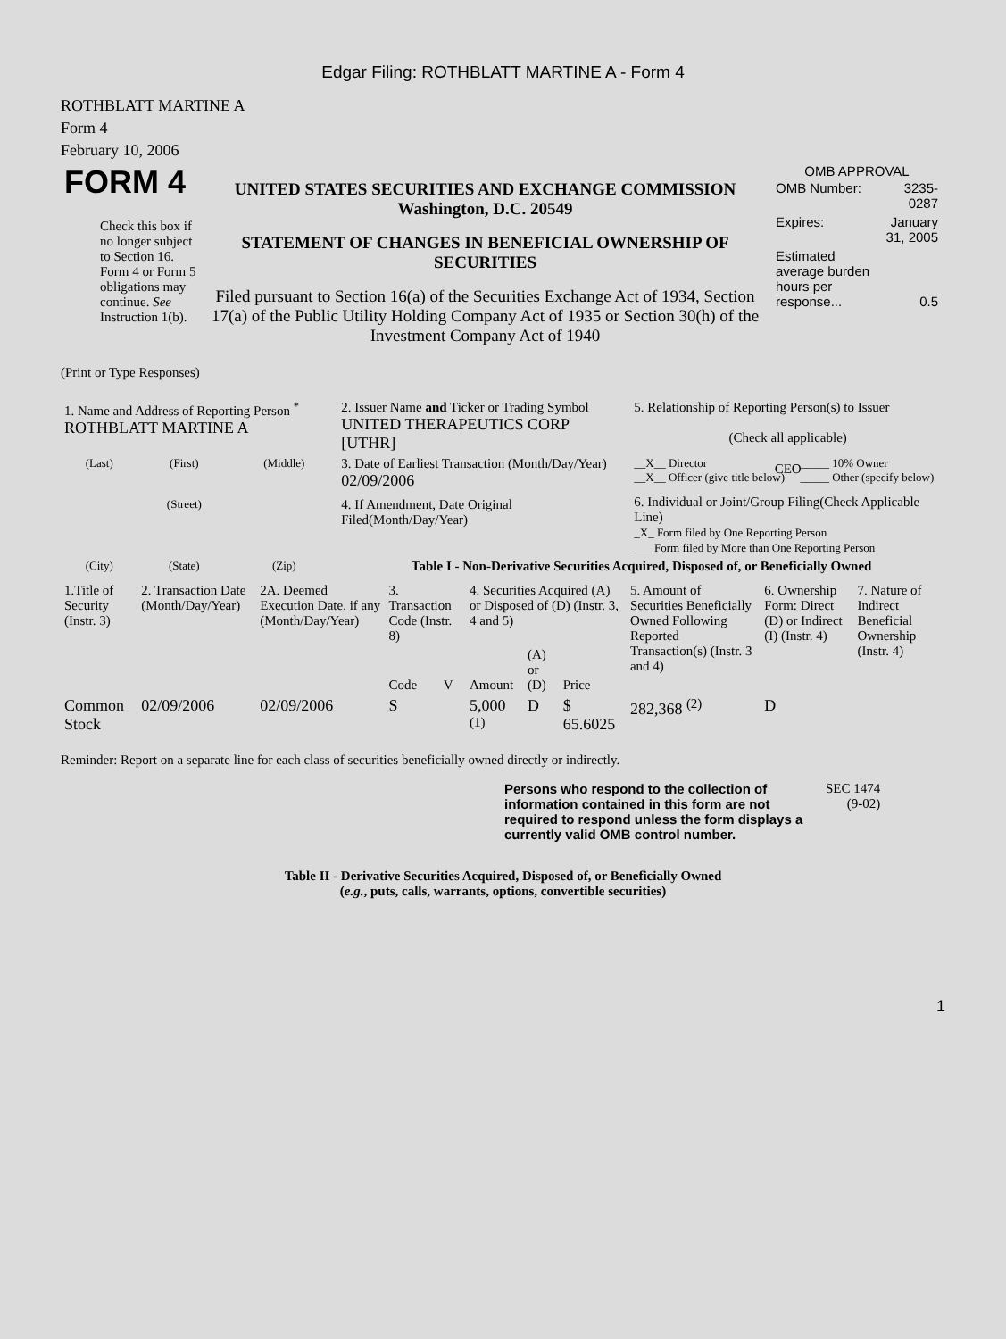Edgar Filing: ROTHBLATT MARTINE A - Form 4
ROTHBLATT MARTINE A
Form 4
February 10, 2006
| FORM 4 Check this box if no longer subject to Section 16. Form 4 or Form 5 obligations may continue. See Instruction 1(b). | UNITED STATES SECURITIES AND EXCHANGE COMMISSION Washington, D.C. 20549 STATEMENT OF CHANGES IN BENEFICIAL OWNERSHIP OF SECURITIES Filed pursuant to Section 16(a) of the Securities Exchange Act of 1934, Section 17(a) of the Public Utility Holding Company Act of 1935 or Section 30(h) of the Investment Company Act of 1940 | OMB APPROVAL / OMB Number: / 3235-0287 / / Expires: / January 31, 2005 / / Estimated average burden hours per response... / 0.5 / |
(Print or Type Responses)
| 1. Name and Address of Reporting Person <sup>*</sup> ROTHBLATT MARTINE A | | | 2. Issuer Name and Ticker or Trading Symbol UNITED THERAPEUTICS CORP [UTHR] | 5. Relationship of Reporting Person(s) to Issuer (Check all applicable) | |
| (Last) | (First) | (Middle) | 3. Date of Earliest Transaction (Month/Day/Year) 02/09/2006 | __X__ Director __X__ Officer (give title below) | _____ 10% Owner _____ Other (specify below) |
| | (Street) | | 4. If Amendment, Date Original Filed(Month/Day/Year) | CEO 6. Individual or Joint/Group Filing(Check Applicable Line) _X_ Form filed by One Reporting Person ___ Form filed by More than One Reporting Person | |
| (City) | (State) | (Zip) | Table I - Non-Derivative Securities Acquired, Disposed of, or Beneficially Owned | | |
| 1.Title of Security (Instr. 3) | 2. Transaction Date (Month/Day/Year) | 2A. Deemed Execution Date, if any (Month/Day/Year) | 3. Transaction Code (Instr. 8) | | 4. Securities Acquired (A) or Disposed of (D) (Instr. 3, 4 and 5) | | | 5. Amount of Securities Beneficially Owned Following Reported Transaction(s) (Instr. 3 and 4) | 6. Ownership Form: Direct (D) or Indirect (I) (Instr. 4) | 7. Nature of Indirect Beneficial Ownership (Instr. 4) |
| --- | --- | --- | --- | --- | --- | --- | --- | --- | --- | --- |
| | | | Code | V | Amount | (A) or (D) | Price | | | |
| Common Stock | 02/09/2006 | 02/09/2006 | S | | 5,000 <sup>(1)</sup> | D | $ 65.6025 | 282,368 <sup>(2)</sup> | D | |
Reminder: Report on a separate line for each class of securities beneficially owned directly or indirectly.
Persons who respond to the collection of information contained in this form are not required to respond unless the form displays a currently valid OMB control number.
SEC 1474
(9-02)
Table II - Derivative Securities Acquired, Disposed of, or Beneficially Owned
(e.g., puts, calls, warrants, options, convertible securities)
1